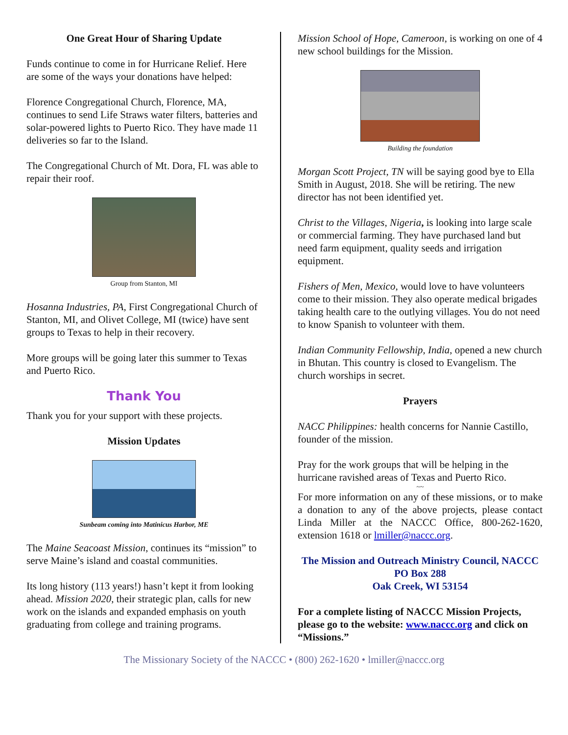One Great Hour of Sharing Update
Funds continue to come in for Hurricane Relief. Here are some of the ways your donations have helped:
Florence Congregational Church, Florence, MA, continues to send Life Straws water filters, batteries and solar-powered lights to Puerto Rico. They have made 11 deliveries so far to the Island.
The Congregational Church of Mt. Dora, FL was able to repair their roof.
Group from Stanton, MI
Hosanna Industries, PA, First Congregational Church of Stanton, MI, and Olivet College, MI (twice) have sent groups to Texas to help in their recovery.
More groups will be going later this summer to Texas and Puerto Rico.
Thank You
Thank you for your support with these projects.
Mission Updates
Sunbeam coming into Matinicus Harbor, ME
The Maine Seacoast Mission, continues its “mission” to serve Maine’s island and coastal communities.
Its long history (113 years!) hasn’t kept it from looking ahead. Mission 2020, their strategic plan, calls for new work on the islands and expanded emphasis on youth graduating from college and training programs.
Mission School of Hope, Cameroon, is working on one of 4 new school buildings for the Mission.
Building the foundation
Morgan Scott Project, TN will be saying good bye to Ella Smith in August, 2018. She will be retiring. The new director has not been identified yet.
Christ to the Villages, Nigeria, is looking into large scale or commercial farming. They have purchased land but need farm equipment, quality seeds and irrigation equipment.
Fishers of Men, Mexico, would love to have volunteers come to their mission. They also operate medical brigades taking health care to the outlying villages. You do not need to know Spanish to volunteer with them.
Indian Community Fellowship, India, opened a new church in Bhutan. This country is closed to Evangelism. The church worships in secret.
Prayers
NACC Philippines: health concerns for Nannie Castillo, founder of the mission.
Pray for the work groups that will be helping in the hurricane ravished areas of Texas and Puerto Rico.
~~
For more information on any of these missions, or to make a donation to any of the above projects, please contact Linda Miller at the NACCC Office, 800-262-1620, extension 1618 or lmiller@naccc.org.
The Mission and Outreach Ministry Council, NACCC
PO Box 288
Oak Creek, WI 53154
For a complete listing of NACCC Mission Projects, please go to the website: www.naccc.org and click on “Missions.”
The Missionary Society of the NACCC • (800) 262-1620 • lmiller@naccc.org